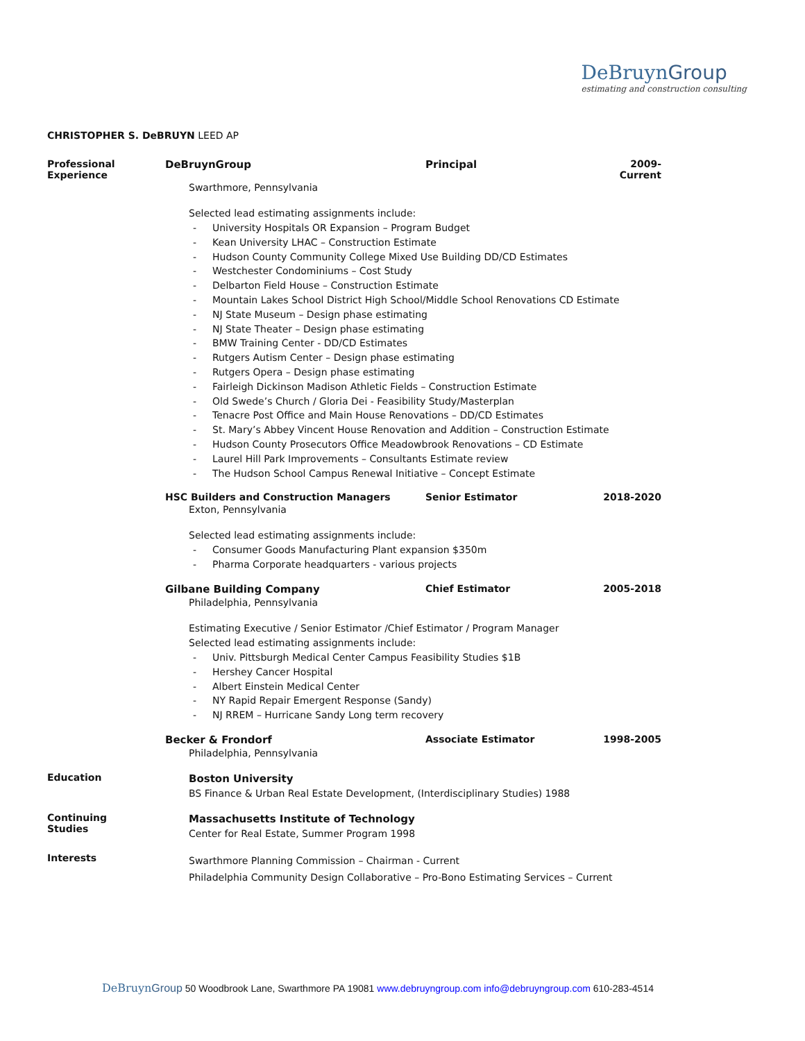DeBruynGroup
estimating and construction consulting
CHRISTOPHER S. DeBRUYN LEED AP
Professional
Experience
DeBruynGroup Principal 2009-Current
Swarthmore, Pennsylvania
Selected lead estimating assignments include:
University Hospitals OR Expansion – Program Budget
Kean University LHAC – Construction Estimate
Hudson County Community College Mixed Use Building DD/CD Estimates
Westchester Condominiums – Cost Study
Delbarton Field House – Construction Estimate
Mountain Lakes School District High School/Middle School Renovations CD Estimate
NJ State Museum – Design phase estimating
NJ State Theater – Design phase estimating
BMW Training Center - DD/CD Estimates
Rutgers Autism Center – Design phase estimating
Rutgers Opera – Design phase estimating
Fairleigh Dickinson Madison Athletic Fields – Construction Estimate
Old Swede’s Church / Gloria Dei - Feasibility Study/Masterplan
Tenacre Post Office and Main House Renovations – DD/CD Estimates
St. Mary’s Abbey Vincent House Renovation and Addition – Construction Estimate
Hudson County Prosecutors Office Meadowbrook Renovations – CD Estimate
Laurel Hill Park Improvements – Consultants Estimate review
The Hudson School Campus Renewal Initiative – Concept Estimate
HSC Builders and Construction Managers Senior Estimator 2018-2020
Exton, Pennsylvania
Selected lead estimating assignments include:
Consumer Goods Manufacturing Plant expansion $350m
Pharma Corporate headquarters - various projects
Gilbane Building Company Chief Estimator 2005-2018
Philadelphia, Pennsylvania
Estimating Executive / Senior Estimator /Chief Estimator / Program Manager
Selected lead estimating assignments include:
Univ. Pittsburgh Medical Center Campus Feasibility Studies $1B
Hershey Cancer Hospital
Albert Einstein Medical Center
NY Rapid Repair Emergent Response (Sandy)
NJ RREM – Hurricane Sandy Long term recovery
Becker & Frondorf Associate Estimator 1998-2005
Philadelphia, Pennsylvania
Education
Boston University
BS Finance & Urban Real Estate Development, (Interdisciplinary Studies) 1988
Continuing
Studies
Massachusetts Institute of Technology
Center for Real Estate, Summer Program 1998
Interests
Swarthmore Planning Commission – Chairman - Current
Philadelphia Community Design Collaborative – Pro-Bono Estimating Services – Current
DeBruyn Group 50 Woodbrook Lane, Swarthmore PA 19081 www.debruyngroup.com info@debruyngroup.com 610-283-4514